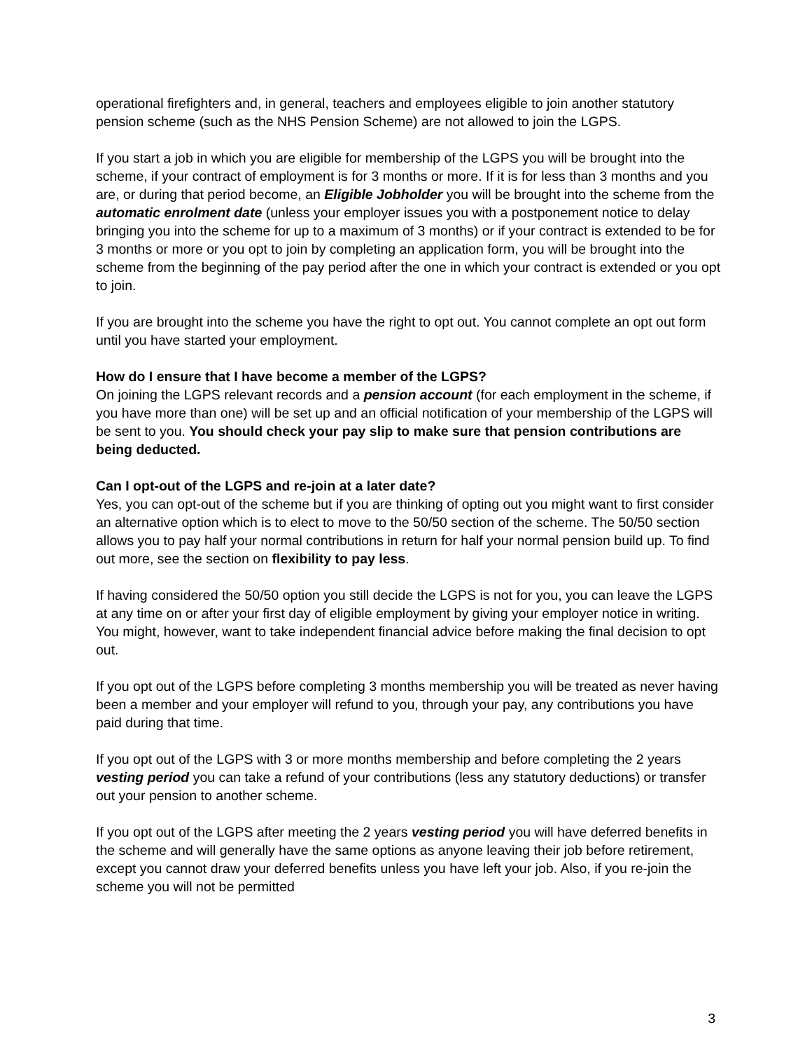operational firefighters and, in general, teachers and employees eligible to join another statutory pension scheme (such as the NHS Pension Scheme) are not allowed to join the LGPS.
If you start a job in which you are eligible for membership of the LGPS you will be brought into the scheme, if your contract of employment is for 3 months or more. If it is for less than 3 months and you are, or during that period become, an Eligible Jobholder you will be brought into the scheme from the automatic enrolment date (unless your employer issues you with a postponement notice to delay bringing you into the scheme for up to a maximum of 3 months) or if your contract is extended to be for 3 months or more or you opt to join by completing an application form, you will be brought into the scheme from the beginning of the pay period after the one in which your contract is extended or you opt to join.
If you are brought into the scheme you have the right to opt out. You cannot complete an opt out form until you have started your employment.
How do I ensure that I have become a member of the LGPS?
On joining the LGPS relevant records and a pension account (for each employment in the scheme, if you have more than one) will be set up and an official notification of your membership of the LGPS will be sent to you. You should check your pay slip to make sure that pension contributions are being deducted.
Can I opt-out of the LGPS and re-join at a later date?
Yes, you can opt-out of the scheme but if you are thinking of opting out you might want to first consider an alternative option which is to elect to move to the 50/50 section of the scheme. The 50/50 section allows you to pay half your normal contributions in return for half your normal pension build up. To find out more, see the section on flexibility to pay less.
If having considered the 50/50 option you still decide the LGPS is not for you, you can leave the LGPS at any time on or after your first day of eligible employment by giving your employer notice in writing. You might, however, want to take independent financial advice before making the final decision to opt out.
If you opt out of the LGPS before completing 3 months membership you will be treated as never having been a member and your employer will refund to you, through your pay, any contributions you have paid during that time.
If you opt out of the LGPS with 3 or more months membership and before completing the 2 years vesting period you can take a refund of your contributions (less any statutory deductions) or transfer out your pension to another scheme.
If you opt out of the LGPS after meeting the 2 years vesting period you will have deferred benefits in the scheme and will generally have the same options as anyone leaving their job before retirement, except you cannot draw your deferred benefits unless you have left your job. Also, if you re-join the scheme you will not be permitted
3